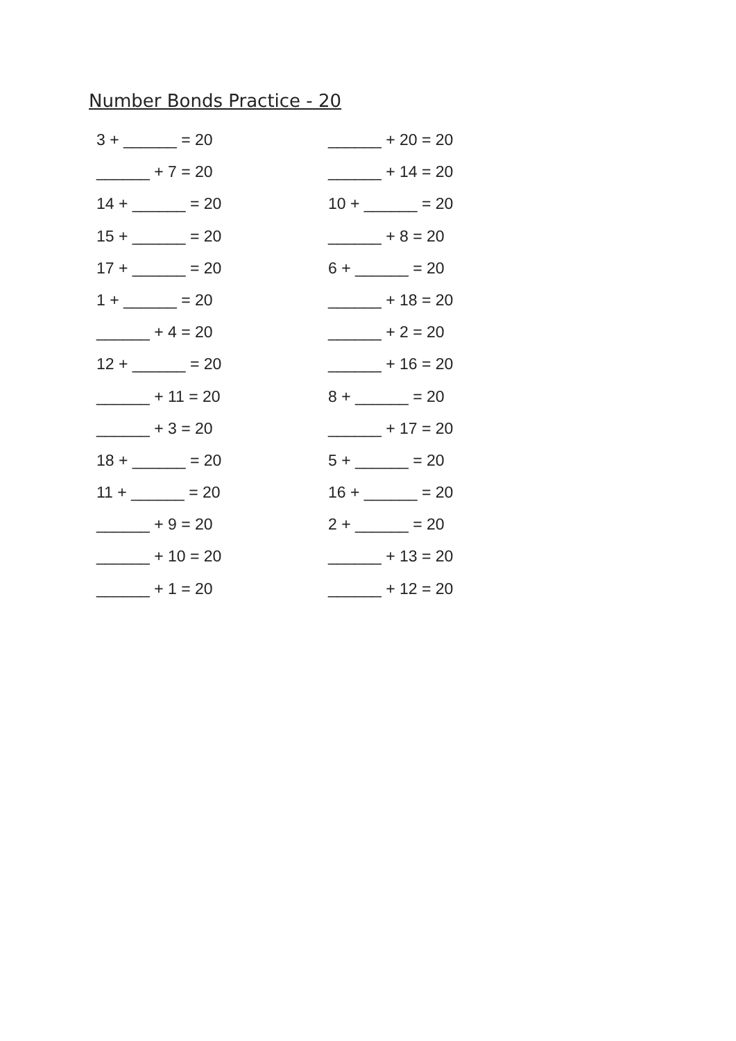Number Bonds Practice - 20
3 + ______ = 20
______ + 20 = 20
______ + 7 = 20
______ + 14 = 20
14 + ______ = 20
10 + ______ = 20
15 + ______ = 20
______ + 8 = 20
17 + ______ = 20
6 + ______ = 20
1 + ______ = 20
______ + 18 = 20
______ + 4 = 20
______ + 2 = 20
12 + ______ = 20
______ + 16 = 20
______ + 11 = 20
8 + ______ = 20
______ + 3 = 20
______ + 17 = 20
18 + ______ = 20
5 + ______ = 20
11 + ______ = 20
16 + ______ = 20
______ + 9 = 20
2 + ______ = 20
______ + 10 = 20
______ + 13 = 20
______ + 1 = 20
______ + 12 = 20